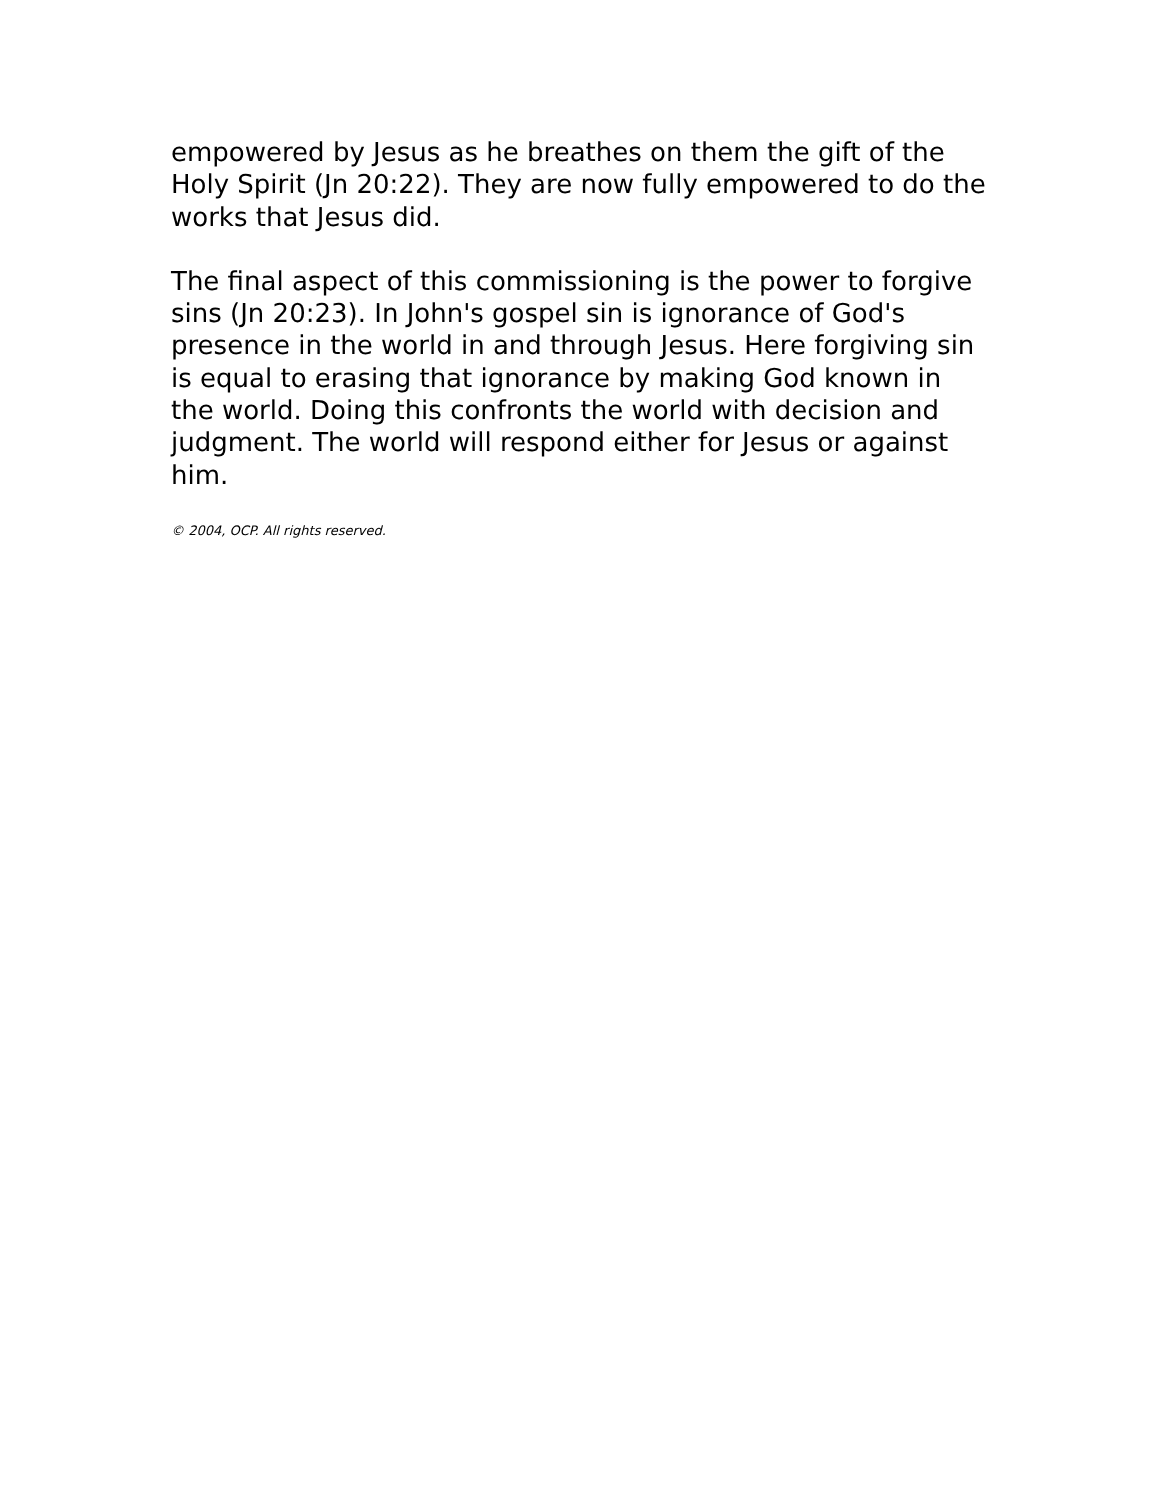empowered by Jesus as he breathes on them the gift of the Holy Spirit (Jn 20:22). They are now fully empowered to do the works that Jesus did.
The final aspect of this commissioning is the power to forgive sins (Jn 20:23). In John's gospel sin is ignorance of God's presence in the world in and through Jesus. Here forgiving sin is equal to erasing that ignorance by making God known in the world. Doing this confronts the world with decision and judgment. The world will respond either for Jesus or against him.
© 2004, OCP. All rights reserved.